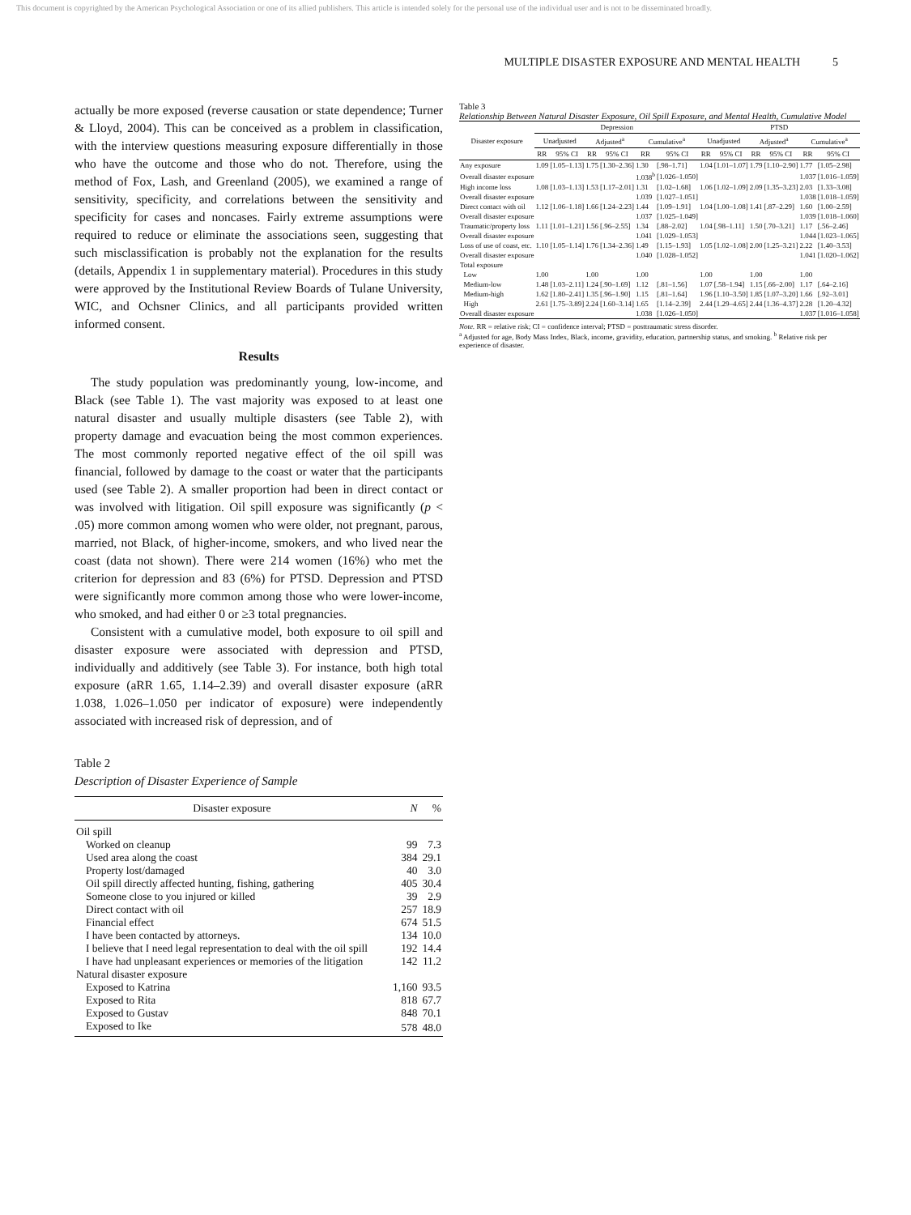This document is copyrighted by the American Psychological Association or one of its allied publishers. This article is intended solely for the personal use of the individual user and is not to be disseminated broadly.
MULTIPLE DISASTER EXPOSURE AND MENTAL HEALTH 5
actually be more exposed (reverse causation or state dependence; Turner & Lloyd, 2004). This can be conceived as a problem in classification, with the interview questions measuring exposure differentially in those who have the outcome and those who do not. Therefore, using the method of Fox, Lash, and Greenland (2005), we examined a range of sensitivity, specificity, and correlations between the sensitivity and specificity for cases and noncases. Fairly extreme assumptions were required to reduce or eliminate the associations seen, suggesting that such misclassification is probably not the explanation for the results (details, Appendix 1 in supplementary material). Procedures in this study were approved by the Institutional Review Boards of Tulane University, WIC, and Ochsner Clinics, and all participants provided written informed consent.
Results
The study population was predominantly young, low-income, and Black (see Table 1). The vast majority was exposed to at least one natural disaster and usually multiple disasters (see Table 2), with property damage and evacuation being the most common experiences. The most commonly reported negative effect of the oil spill was financial, followed by damage to the coast or water that the participants used (see Table 2). A smaller proportion had been in direct contact or was involved with litigation. Oil spill exposure was significantly (p < .05) more common among women who were older, not pregnant, parous, married, not Black, of higher-income, smokers, and who lived near the coast (data not shown). There were 214 women (16%) who met the criterion for depression and 83 (6%) for PTSD. Depression and PTSD were significantly more common among those who were lower-income, who smoked, and had either 0 or ≥3 total pregnancies.
Consistent with a cumulative model, both exposure to oil spill and disaster exposure were associated with depression and PTSD, individually and additively (see Table 3). For instance, both high total exposure (aRR 1.65, 1.14–2.39) and overall disaster exposure (aRR 1.038, 1.026–1.050 per indicator of exposure) were independently associated with increased risk of depression, and of
Table 2
Description of Disaster Experience of Sample
| Disaster exposure | N | % |
| --- | --- | --- |
| Oil spill | | |
| Worked on cleanup | 99 | 7.3 |
| Used area along the coast | 384 | 29.1 |
| Property lost/damaged | 40 | 3.0 |
| Oil spill directly affected hunting, fishing, gathering | 405 | 30.4 |
| Someone close to you injured or killed | 39 | 2.9 |
| Direct contact with oil | 257 | 18.9 |
| Financial effect | 674 | 51.5 |
| I have been contacted by attorneys. | 134 | 10.0 |
| I believe that I need legal representation to deal with the oil spill | 192 | 14.4 |
| I have had unpleasant experiences or memories of the litigation | 142 | 11.2 |
| Natural disaster exposure | | |
| Exposed to Katrina | 1,160 | 93.5 |
| Exposed to Rita | 818 | 67.7 |
| Exposed to Gustav | 848 | 70.1 |
| Exposed to Ike | 578 | 48.0 |
Table 3
Relationship Between Natural Disaster Exposure, Oil Spill Exposure, and Mental Health, Cumulative Model
| Disaster exposure | Depression | | | | | | PTSD | | | | | |
| --- | --- | --- | --- | --- | --- | --- | --- | --- | --- | --- | --- | --- |
| | Unadjusted | | Adjusted<sup>a</sup> | | Cumulative<sup>a</sup> | | Unadjusted | | Adjusted<sup>a</sup> | | Cumulative<sup>a</sup> | |
| | RR | 95% CI | RR | 95% CI | RR | 95% CI | RR | 95% CI | RR | 95% CI | RR | 95% CI |
| Any exposure | 1.09 | [1.05–1.13] | 1.75 | [1.30–2.36] | 1.30 | [.98–1.71] | 1.04 | [1.01–1.07] | 1.79 | [1.10–2.90] | 1.77 | [1.05–2.98] |
| Overall disaster exposure | | | | | 1.038<sup>b</sup> | [1.026–1.050] | | | | | 1.037 | [1.016–1.059] |
| High income loss | 1.08 | [1.03–1.13] | 1.53 | [1.17–2.01] | 1.31 | [1.02–1.68] | 1.06 | [1.02–1.09] | 2.09 | [1.35–3.23] | 2.03 | [1.33–3.08] |
| Overall disaster exposure | | | | | 1.039 | [1.027–1.051] | | | | | 1.038 | [1.018–1.059] |
| Direct contact with oil | 1.12 | [1.06–1.18] | 1.66 | [1.24–2.23] | 1.44 | [1.09–1.91] | 1.04 | [1.00–1.08] | 1.41 | [.87–2.29] | 1.60 | [1.00–2.59] |
| Overall disaster exposure | | | | | 1.037 | [1.025–1.049] | | | | | 1.039 | [1.018–1.060] |
| Traumatic/property loss | 1.11 | [1.01–1.21] | 1.56 | [.96–2.55] | 1.34 | [.88–2.02] | 1.04 | [.98–1.11] | 1.50 | [.70–3.21] | 1.17 | [.56–2.46] |
| Overall disaster exposure | | | | | 1.041 | [1.029–1.053] | | | | | 1.044 | [1.023–1.065] |
| Loss of use of coast, etc. | 1.10 | [1.05–1.14] | 1.76 | [1.34–2.36] | 1.49 | [1.15–1.93] | 1.05 | [1.02–1.08] | 2.00 | [1.25–3.21] | 2.22 | [1.40–3.53] |
| Overall disaster exposure | | | | | 1.040 | [1.028–1.052] | | | | | 1.041 | [1.020–1.062] |
| Total exposure | | | | | | | | | | | | |
| Low | 1.00 | | 1.00 | | 1.00 | | 1.00 | | 1.00 | | 1.00 | |
| Medium-low | 1.48 | [1.03–2.11] | 1.24 | [.90–1.69] | 1.12 | [.81–1.56] | 1.07 | [.58–1.94] | 1.15 | [.66–2.00] | 1.17 | [.64–2.16] |
| Medium-high | 1.62 | [1.80–2.41] | 1.35 | [.96–1.90] | 1.15 | [.81–1.64] | 1.96 | [1.10–3.50] | 1.85 | [1.07–3.20] | 1.66 | [.92–3.01] |
| High | 2.61 | [1.75–3.89] | 2.24 | [1.60–3.14] | 1.65 | [1.14–2.39] | 2.44 | [1.29–4.65] | 2.44 | [1.36–4.37] | 2.28 | [1.20–4.32] |
| Overall disaster exposure | | | | | 1.038 | [1.026–1.050] | | | | | 1.037 | [1.016–1.058] |
Note. RR = relative risk; CI = confidence interval; PTSD = posttraumatic stress disorder.
<sup>a</sup> Adjusted for age, Body Mass Index, Black, income, gravidity, education, partnership status, and smoking. <sup>b</sup> Relative risk per experience of disaster.